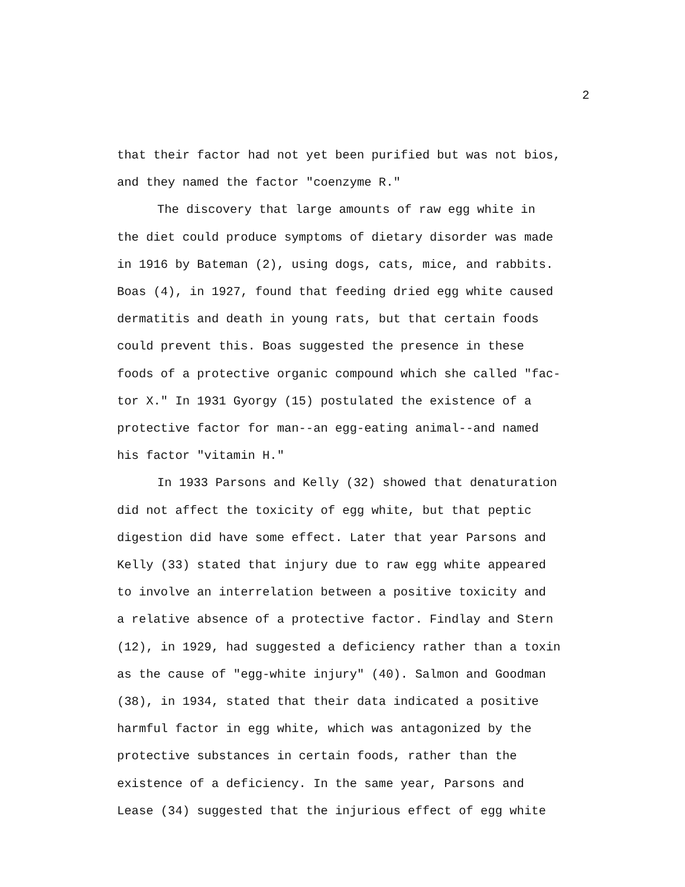2
that their factor had not yet been purified but was not bios,
and they named the factor "coenzyme R."
The discovery that large amounts of raw egg white in
the diet could produce symptoms of dietary disorder was made
in 1916 by Bateman (2), using dogs, cats, mice, and rabbits.
Boas (4), in 1927, found that feeding dried egg white caused
dermatitis and death in young rats, but that certain foods
could prevent this. Boas suggested the presence in these
foods of a protective organic compound which she called "fac-
tor X." In 1931 Gyorgy (15) postulated the existence of a
protective factor for man--an egg-eating animal--and named
his factor "vitamin H."
In 1933 Parsons and Kelly (32) showed that denaturation
did not affect the toxicity of egg white, but that peptic
digestion did have some effect. Later that year Parsons and
Kelly (33) stated that injury due to raw egg white appeared
to involve an interrelation between a positive toxicity and
a relative absence of a protective factor. Findlay and Stern
(12), in 1929, had suggested a deficiency rather than a toxin
as the cause of "egg-white injury" (40). Salmon and Goodman
(38), in 1934, stated that their data indicated a positive
harmful factor in egg white, which was antagonized by the
protective substances in certain foods, rather than the
existence of a deficiency. In the same year, Parsons and
Lease (34) suggested that the injurious effect of egg white